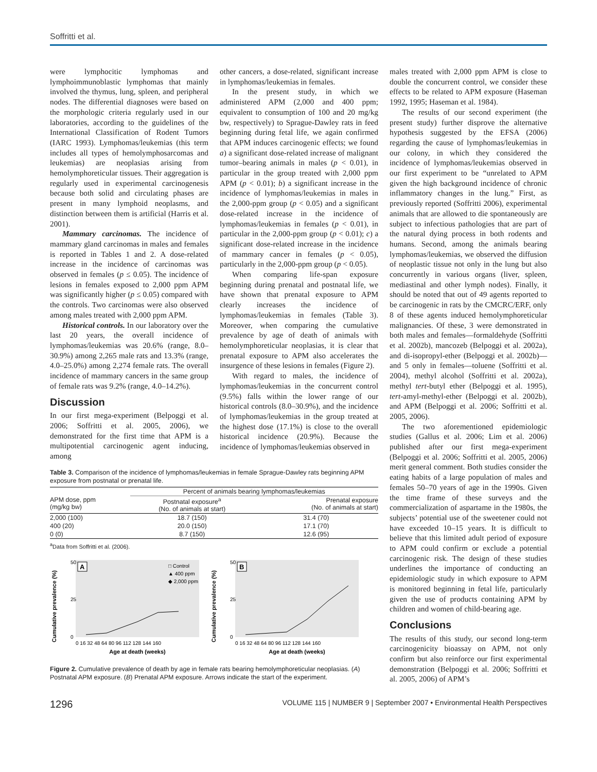Soffritti et al.
were lymphocitic lymphomas and lymphoimmunoblastic lymphomas that mainly involved the thymus, lung, spleen, and peripheral nodes. The differential diagnoses were based on the morphologic criteria regularly used in our laboratories, according to the guidelines of the International Classification of Rodent Tumors (IARC 1993). Lymphomas/leukemias (this term includes all types of hemolymphosarcomas and leukemias) are neoplasias arising from hemolymphoreticular tissues. Their aggregation is regularly used in experimental carcinogenesis because both solid and circulating phases are present in many lymphoid neoplasms, and distinction between them is artificial (Harris et al. 2001).
Mammary carcinomas. The incidence of mammary gland carcinomas in males and females is reported in Tables 1 and 2. A dose-related increase in the incidence of carcinomas was observed in females (p ≤ 0.05). The incidence of lesions in females exposed to 2,000 ppm APM was significantly higher (p ≤ 0.05) compared with the controls. Two carcinomas were also observed among males treated with 2,000 ppm APM.
Historical controls. In our laboratory over the last 20 years, the overall incidence of lymphomas/leukemias was 20.6% (range, 8.0–30.9%) among 2,265 male rats and 13.3% (range, 4.0–25.0%) among 2,274 female rats. The overall incidence of mammary cancers in the same group of female rats was 9.2% (range, 4.0–14.2%).
Discussion
In our first mega-experiment (Belpoggi et al. 2006; Soffritti et al. 2005, 2006), we demonstrated for the first time that APM is a multipotential carcinogenic agent inducing, among
other cancers, a dose-related, significant increase in lymphomas/leukemias in females.
In the present study, in which we administered APM (2,000 and 400 ppm; equivalent to consumption of 100 and 20 mg/kg bw, respectively) to Sprague-Dawley rats in feed beginning during fetal life, we again confirmed that APM induces carcinogenic effects; we found a) a significant dose-related increase of malignant tumor–bearing animals in males (p < 0.01), in particular in the group treated with 2,000 ppm APM (p < 0.01); b) a significant increase in the incidence of lymphomas/leukemias in males in the 2,000-ppm group (p < 0.05) and a significant dose-related increase in the incidence of lymphomas/leukemias in females (p < 0.01), in particular in the 2,000-ppm group (p < 0.01); c) a significant dose-related increase in the incidence of mammary cancer in females (p < 0.05), particularly in the 2,000-ppm group (p < 0.05).
When comparing life-span exposure beginning during prenatal and postnatal life, we have shown that prenatal exposure to APM clearly increases the incidence of lymphomas/leukemias in females (Table 3). Moreover, when comparing the cumulative prevalence by age of death of animals with hemolymphoreticular neoplasias, it is clear that prenatal exposure to APM also accelerates the insurgence of these lesions in females (Figure 2).
With regard to males, the incidence of lymphomas/leukemias in the concurrent control (9.5%) falls within the lower range of our historical controls (8.0–30.9%), and the incidence of lymphomas/leukemias in the group treated at the highest dose (17.1%) is close to the overall historical incidence (20.9%). Because the incidence of lymphomas/leukemias observed in
Table 3. Comparison of the incidence of lymphomas/leukemias in female Sprague-Dawley rats beginning APM exposure from postnatal or prenatal life.
| | Percent of animals bearing lymphomas/leukemias | |
| --- | --- | --- |
| APM dose, ppm (mg/kg bw) | Postnatal exposure<sup>a</sup> (No. of animals at start) | Prenatal exposure (No. of animals at start) |
| 2,000 (100) | 18.7 (150) | 31.4 (70) |
| 400 (20) | 20.0 (150) | 17.1 (70) |
| 0 (0) | 8.7 (150) | 12.6 (95) |
<sup>a</sup> Data from Soffritti et al. (2006).
Cumulative prevalence (%)
A
50
25
0
□ Control
▲ 400 ppm
◆ 2,000 ppm
0 16 32 48 64 80 96 112 128 144 160
Age at death (weeks)
Cumulative prevalence (%)
B
50
25
0
0 16 32 48 64 80 96 112 128 144 160
Age at death (weeks)
Figure 2. Cumulative prevalence of death by age in female rats bearing hemolymphoreticular neoplasias. (A) Postnatal APM exposure. (B) Prenatal APM exposure. Arrows indicate the start of the experiment.
males treated with 2,000 ppm APM is close to double the concurrent control, we consider these effects to be related to APM exposure (Haseman 1992, 1995; Haseman et al. 1984).
The results of our second experiment (the present study) further disprove the alternative hypothesis suggested by the EFSA (2006) regarding the cause of lymphomas/leukemias in our colony, in which they considered the incidence of lymphomas/leukemias observed in our first experiment to be “unrelated to APM given the high background incidence of chronic inflammatory changes in the lung.” First, as previously reported (Soffritti 2006), experimental animals that are allowed to die spontaneously are subject to infectious pathologies that are part of the natural dying process in both rodents and humans. Second, among the animals bearing lymphomas/leukemias, we observed the diffusion of neoplastic tissue not only in the lung but also concurrently in various organs (liver, spleen, mediastinal and other lymph nodes). Finally, it should be noted that out of 49 agents reported to be carcinogenic in rats by the CMCRC/ERF, only 8 of these agents induced hemolymphoreticular malignancies. Of these, 3 were demonstrated in both males and females—formaldehyde (Soffritti et al. 2002b), mancozeb (Belpoggi et al. 2002a), and di-isopropyl-ether (Belpoggi et al. 2002b)—and 5 only in females—toluene (Soffritti et al. 2004), methyl alcohol (Soffritti et al. 2002a), methyl tert-butyl ether (Belpoggi et al. 1995), tert-amyl-methyl-ether (Belpoggi et al. 2002b), and APM (Belpoggi et al. 2006; Soffritti et al. 2005, 2006).
The two aforementioned epidemiologic studies (Gallus et al. 2006; Lim et al. 2006) published after our first mega-experiment (Belpoggi et al. 2006; Soffritti et al. 2005, 2006) merit general comment. Both studies consider the eating habits of a large population of males and females 50–70 years of age in the 1990s. Given the time frame of these surveys and the commercialization of aspartame in the 1980s, the subjects’ potential use of the sweetener could not have exceeded 10–15 years. It is difficult to believe that this limited adult period of exposure to APM could confirm or exclude a potential carcinogenic risk. The design of these studies underlines the importance of conducting an epidemiologic study in which exposure to APM is monitored beginning in fetal life, particularly given the use of products containing APM by children and women of child-bearing age.
Conclusions
The results of this study, our second long-term carcinogenicity bioassay on APM, not only confirm but also reinforce our first experimental demonstration (Belpoggi et al. 2006; Soffritti et al. 2005, 2006) of APM’s
1296 VOLUME 115 | NUMBER 9 | September 2007 • Environmental Health Perspectives